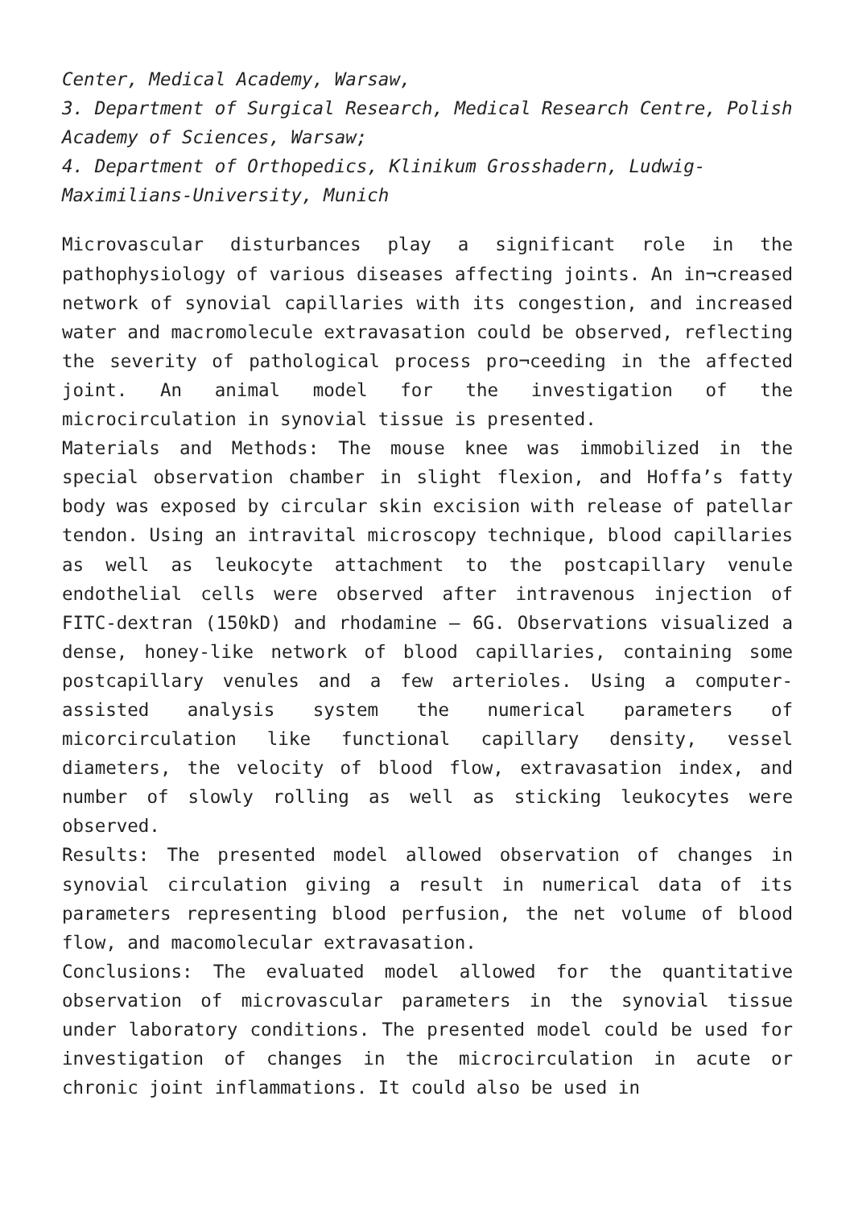Center, Medical Academy, Warsaw,
3. Department of Surgical Research, Medical Research Centre, Polish Academy of Sciences, Warsaw;
4. Department of Orthopedics, Klinikum Grosshadern, Ludwig-Maximilians-University, Munich
Microvascular disturbances play a significant role in the pathophysiology of various diseases affecting joints. An in¬creased network of synovial capillaries with its congestion, and increased water and macromolecule extravasation could be observed, reflecting the severity of pathological process pro¬ceeding in the affected joint. An animal model for the investigation of the microcirculation in synovial tissue is presented.
Materials and Methods: The mouse knee was immobilized in the special observation chamber in slight flexion, and Hoffa’s fatty body was exposed by circular skin excision with release of patellar tendon. Using an intravital microscopy technique, blood capillaries as well as leukocyte attachment to the postcapillary venule endothelial cells were observed after intravenous injection of FITC-dextran (150kD) and rhodamine – 6G. Observations visualized a dense, honey-like network of blood capillaries, containing some postcapillary venules and a few arterioles. Using a computer-assisted analysis system the numerical parameters of micorcirculation like functional capillary density, vessel diameters, the velocity of blood flow, extravasation index, and number of slowly rolling as well as sticking leukocytes were observed.
Results: The presented model allowed observation of changes in synovial circulation giving a result in numerical data of its parameters representing blood perfusion, the net volume of blood flow, and macomolecular extravasation.
Conclusions: The evaluated model allowed for the quantitative observation of microvascular parameters in the synovial tissue under laboratory conditions. The presented model could be used for investigation of changes in the microcirculation in acute or chronic joint inflammations. It could also be used in